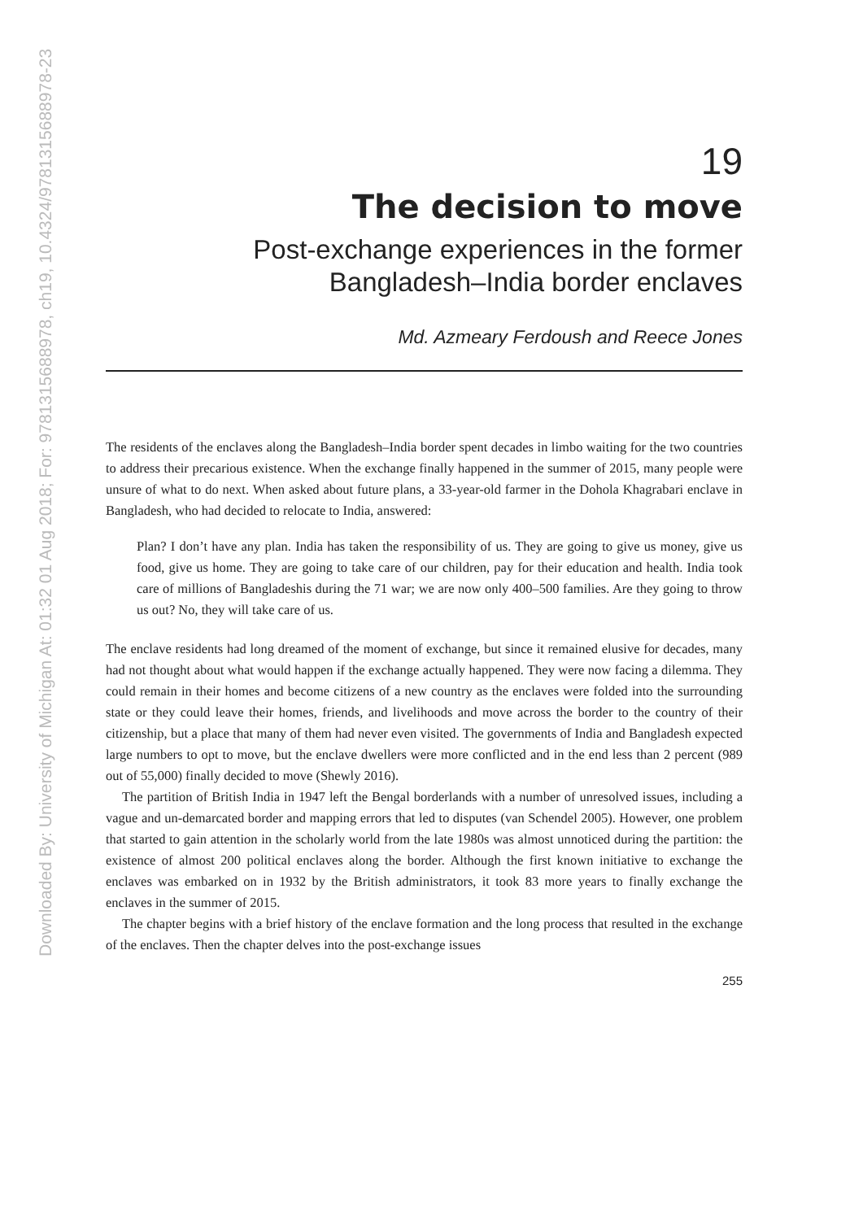Downloaded By: University of Michigan At: 01:32 01 Aug 2018; For: 9781315688978, ch19, 10.4324/9781315688978-23
19
The decision to move
Post-exchange experiences in the former
Bangladesh–India border enclaves
Md. Azmeary Ferdoush and Reece Jones
The residents of the enclaves along the Bangladesh–India border spent decades in limbo waiting for the two countries to address their precarious existence. When the exchange finally happened in the summer of 2015, many people were unsure of what to do next. When asked about future plans, a 33-year-old farmer in the Dohola Khagrabari enclave in Bangladesh, who had decided to relocate to India, answered:
Plan? I don’t have any plan. India has taken the responsibility of us. They are going to give us money, give us food, give us home. They are going to take care of our children, pay for their education and health. India took care of millions of Bangladeshis during the 71 war; we are now only 400–500 families. Are they going to throw us out? No, they will take care of us.
The enclave residents had long dreamed of the moment of exchange, but since it remained elusive for decades, many had not thought about what would happen if the exchange actually happened. They were now facing a dilemma. They could remain in their homes and become citizens of a new country as the enclaves were folded into the surrounding state or they could leave their homes, friends, and livelihoods and move across the border to the country of their citizenship, but a place that many of them had never even visited. The governments of India and Bangladesh expected large numbers to opt to move, but the enclave dwellers were more conflicted and in the end less than 2 percent (989 out of 55,000) finally decided to move (Shewly 2016).
The partition of British India in 1947 left the Bengal borderlands with a number of unresolved issues, including a vague and un-demarcated border and mapping errors that led to disputes (van Schendel 2005). However, one problem that started to gain attention in the scholarly world from the late 1980s was almost unnoticed during the partition: the existence of almost 200 political enclaves along the border. Although the first known initiative to exchange the enclaves was embarked on in 1932 by the British administrators, it took 83 more years to finally exchange the enclaves in the summer of 2015.
The chapter begins with a brief history of the enclave formation and the long process that resulted in the exchange of the enclaves. Then the chapter delves into the post-exchange issues
255